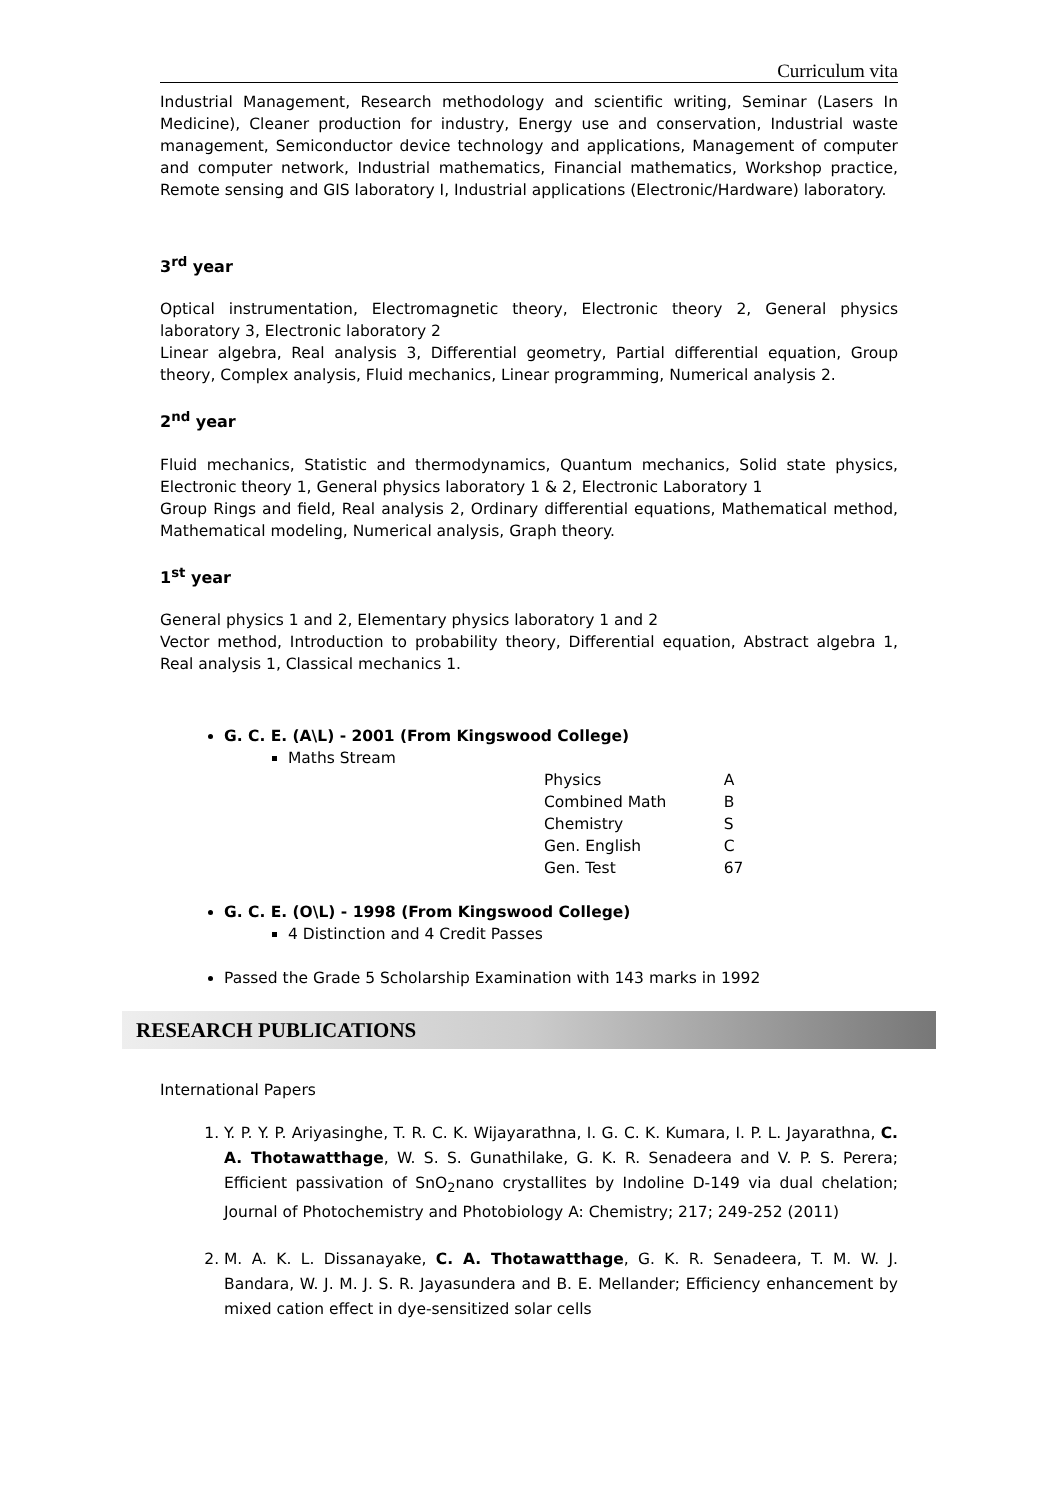Curriculum vita
Industrial Management, Research methodology and scientific writing, Seminar (Lasers In Medicine), Cleaner production for industry, Energy use and conservation, Industrial waste management, Semiconductor device technology and applications, Management of computer and computer network, Industrial mathematics, Financial mathematics, Workshop practice, Remote sensing and GIS laboratory I, Industrial applications (Electronic/Hardware) laboratory.
3<sup>rd</sup> year
Optical instrumentation, Electromagnetic theory, Electronic theory 2, General physics laboratory 3, Electronic laboratory 2
Linear algebra, Real analysis 3, Differential geometry, Partial differential equation, Group theory, Complex analysis, Fluid mechanics, Linear programming, Numerical analysis 2.
2<sup>nd</sup> year
Fluid mechanics, Statistic and thermodynamics, Quantum mechanics, Solid state physics, Electronic theory 1, General physics laboratory 1 & 2, Electronic Laboratory 1
Group Rings and field, Real analysis 2, Ordinary differential equations, Mathematical method, Mathematical modeling, Numerical analysis, Graph theory.
1<sup>st</sup> year
General physics 1 and 2, Elementary physics laboratory 1 and 2
Vector method, Introduction to probability theory, Differential equation, Abstract algebra 1, Real analysis 1, Classical mechanics 1.
G. C. E. (A\L) - 2001 (From Kingswood College)
Maths Stream
| Physics | A |
| Combined Math | B |
| Chemistry | S |
| Gen. English | C |
| Gen. Test | 67 |
G. C. E. (O\L) - 1998 (From Kingswood College)
4 Distinction and 4 Credit Passes
Passed the Grade 5 Scholarship Examination with 143 marks in 1992
RESEARCH PUBLICATIONS
International Papers
1. Y. P. Y. P. Ariyasinghe, T. R. C. K. Wijayarathna, I. G. C. K. Kumara, I. P. L. Jayarathna, C. A. Thotawatthage, W. S. S. Gunathilake, G. K. R. Senadeera and V. P. S. Perera; Efficient passivation of SnO<sub>2</sub>nano crystallites by Indoline D-149 via dual chelation; Journal of Photochemistry and Photobiology A: Chemistry; 217; 249-252 (2011)
2. M. A. K. L. Dissanayake, C. A. Thotawatthage, G. K. R. Senadeera, T. M. W. J. Bandara, W. J. M. J. S. R. Jayasundera and B. E. Mellander; Efficiency enhancement by mixed cation effect in dye-sensitized solar cells